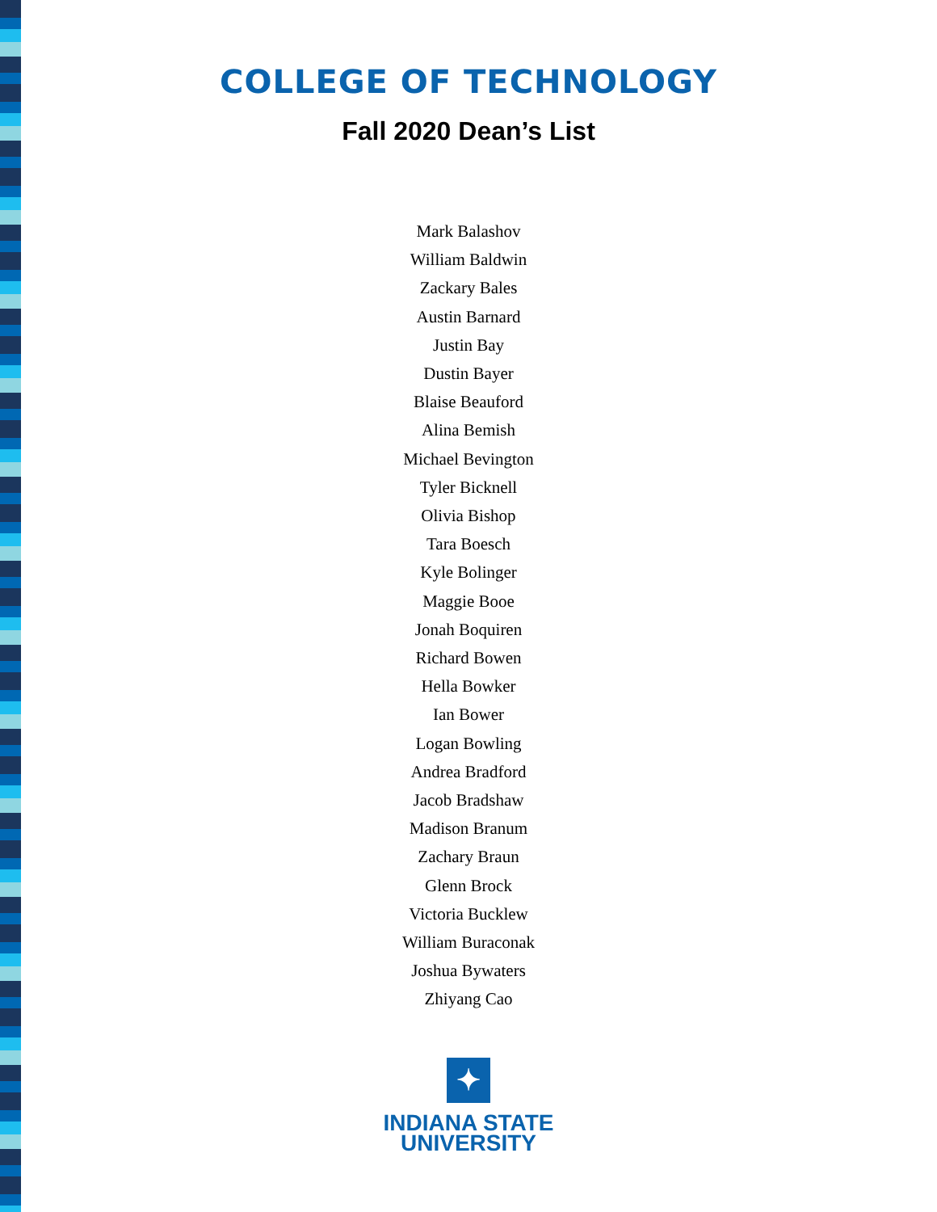COLLEGE OF TECHNOLOGY
Fall 2020 Dean’s List
Mark Balashov
William Baldwin
Zackary Bales
Austin Barnard
Justin Bay
Dustin Bayer
Blaise Beauford
Alina Bemish
Michael Bevington
Tyler Bicknell
Olivia Bishop
Tara Boesch
Kyle Bolinger
Maggie Booe
Jonah Boquiren
Richard Bowen
Hella Bowker
Ian Bower
Logan Bowling
Andrea Bradford
Jacob Bradshaw
Madison Branum
Zachary Braun
Glenn Brock
Victoria Bucklew
William Buraconak
Joshua Bywaters
Zhiyang Cao
✦
INDIANA STATE
UNIVERSITY